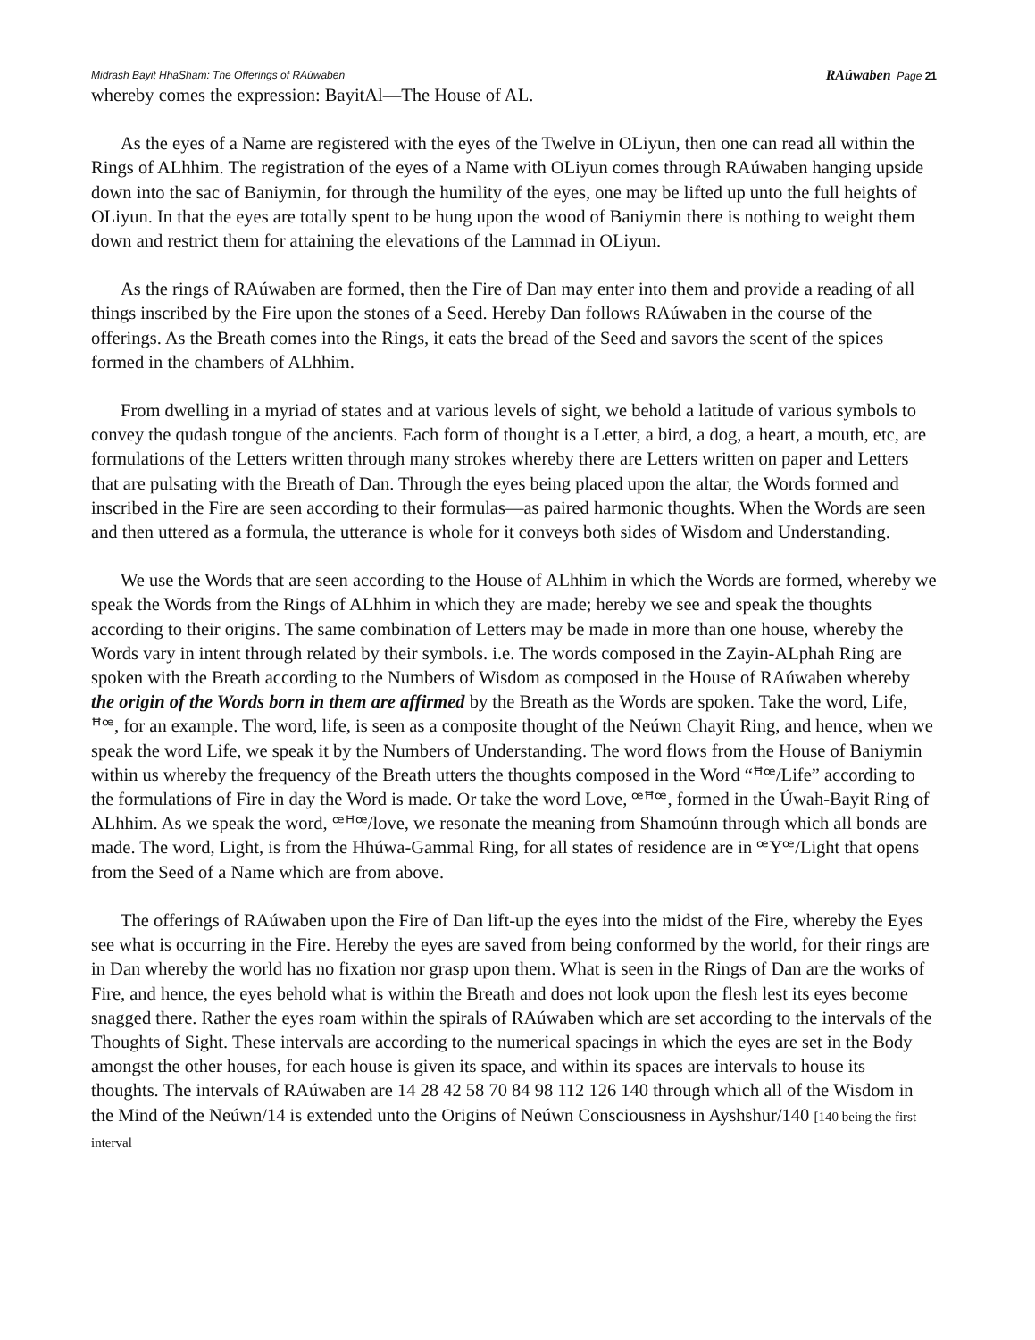Midrash Bayit HhaSham: The Offerings of RAúwaben RAúwaben Page 21
whereby comes the expression: BayitAl—The House of AL.
As the eyes of a Name are registered with the eyes of the Twelve in OLiyun, then one can read all within the Rings of ALhhim. The registration of the eyes of a Name with OLiyun comes through RAúwaben hanging upside down into the sac of Baniymin, for through the humility of the eyes, one may be lifted up unto the full heights of OLiyun. In that the eyes are totally spent to be hung upon the wood of Baniymin there is nothing to weight them down and restrict them for attaining the elevations of the Lammad in OLiyun.
As the rings of RAúwaben are formed, then the Fire of Dan may enter into them and provide a reading of all things inscribed by the Fire upon the stones of a Seed. Hereby Dan follows RAúwaben in the course of the offerings. As the Breath comes into the Rings, it eats the bread of the Seed and savors the scent of the spices formed in the chambers of ALhhim.
From dwelling in a myriad of states and at various levels of sight, we behold a latitude of various symbols to convey the qudash tongue of the ancients. Each form of thought is a Letter, a bird, a dog, a heart, a mouth, etc, are formulations of the Letters written through many strokes whereby there are Letters written on paper and Letters that are pulsating with the Breath of Dan. Through the eyes being placed upon the altar, the Words formed and inscribed in the Fire are seen according to their formulas—as paired harmonic thoughts. When the Words are seen and then uttered as a formula, the utterance is whole for it conveys both sides of Wisdom and Understanding.
We use the Words that are seen according to the House of ALhhim in which the Words are formed, whereby we speak the Words from the Rings of ALhhim in which they are made; hereby we see and speak the thoughts according to their origins. The same combination of Letters may be made in more than one house, whereby the Words vary in intent through related by their symbols. i.e. The words composed in the Zayin-ALphah Ring are spoken with the Breath according to the Numbers of Wisdom as composed in the House of RAúwaben whereby the origin of the Words born in them are affirmed by the Breath as the Words are spoken. Take the word, Life, ꟸꟹ, for an example. The word, life, is seen as a composite thought of the Neúwn Chayit Ring, and hence, when we speak the word Life, we speak it by the Numbers of Understanding. The word flows from the House of Baniymin within us whereby the frequency of the Breath utters the thoughts composed in the Word “ꟸꟹ/Life” according to the formulations of Fire in day the Word is made. Or take the word Love, ꟹꟸꟹ, formed in the Úwah-Bayit Ring of ALhhim. As we speak the word, ꟹꟸꟹ/love, we resonate the meaning from Shamoúnn through which all bonds are made. The word, Light, is from the Hhúwa-Gammal Ring, for all states of residence are in ꟹYꟹ/Light that opens from the Seed of a Name which are from above.
The offerings of RAúwaben upon the Fire of Dan lift-up the eyes into the midst of the Fire, whereby the Eyes see what is occurring in the Fire. Hereby the eyes are saved from being conformed by the world, for their rings are in Dan whereby the world has no fixation nor grasp upon them. What is seen in the Rings of Dan are the works of Fire, and hence, the eyes behold what is within the Breath and does not look upon the flesh lest its eyes become snagged there. Rather the eyes roam within the spirals of RAúwaben which are set according to the intervals of the Thoughts of Sight. These intervals are according to the numerical spacings in which the eyes are set in the Body amongst the other houses, for each house is given its space, and within its spaces are intervals to house its thoughts. The intervals of RAúwaben are 14 28 42 58 70 84 98 112 126 140 through which all of the Wisdom in the Mind of the Neúwn/14 is extended unto the Origins of Neúwn Consciousness in Ayshshur/140 [140 being the first interval